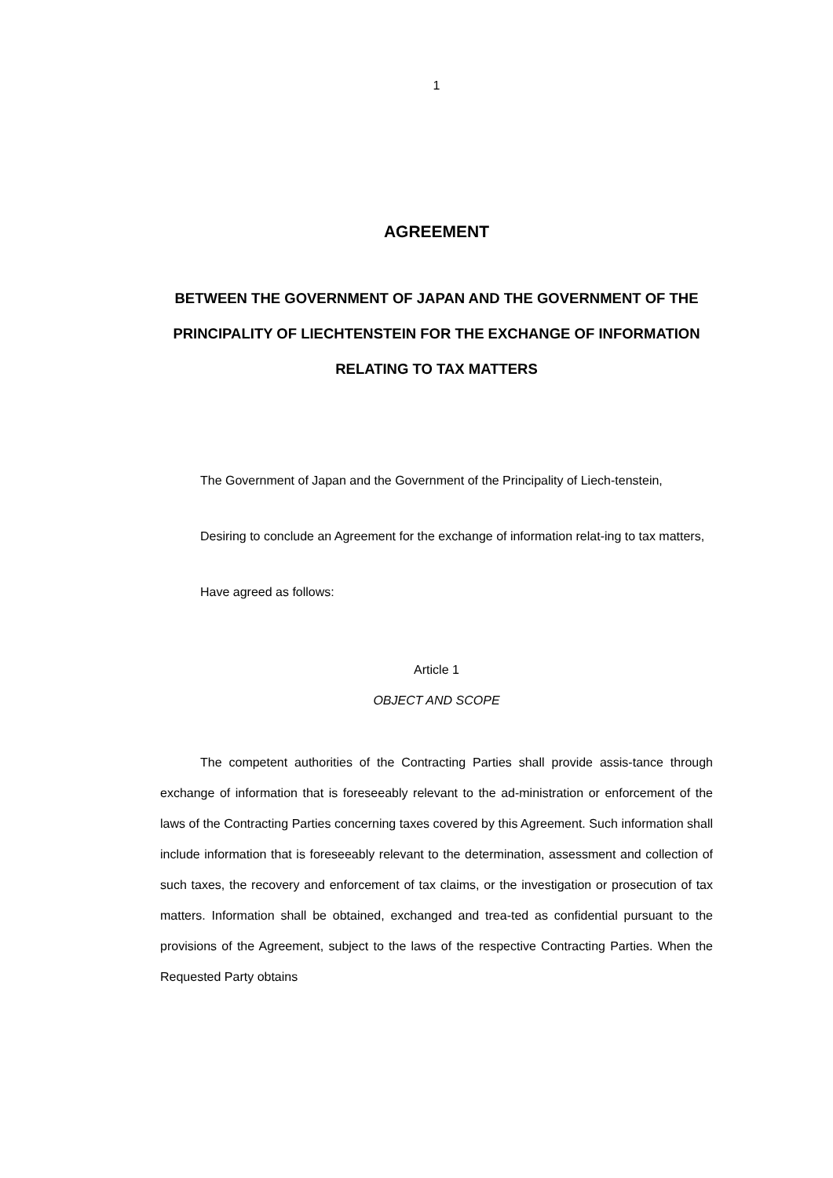1
AGREEMENT
BETWEEN THE GOVERNMENT OF JAPAN AND THE GOVERNMENT OF THE PRINCIPALITY OF LIECHTENSTEIN FOR THE EXCHANGE OF INFORMATION RELATING TO TAX MATTERS
The Government of Japan and the Government of the Principality of Liech-tenstein,
Desiring to conclude an Agreement for the exchange of information relat-ing to tax matters,
Have agreed as follows:
Article 1
OBJECT AND SCOPE
The competent authorities of the Contracting Parties shall provide assis-tance through exchange of information that is foreseeably relevant to the ad-ministration or enforcement of the laws of the Contracting Parties concerning taxes covered by this Agreement. Such information shall include information that is foreseeably relevant to the determination, assessment and collection of such taxes, the recovery and enforcement of tax claims, or the investigation or prosecution of tax matters. Information shall be obtained, exchanged and trea-ted as confidential pursuant to the provisions of the Agreement, subject to the laws of the respective Contracting Parties. When the Requested Party obtains